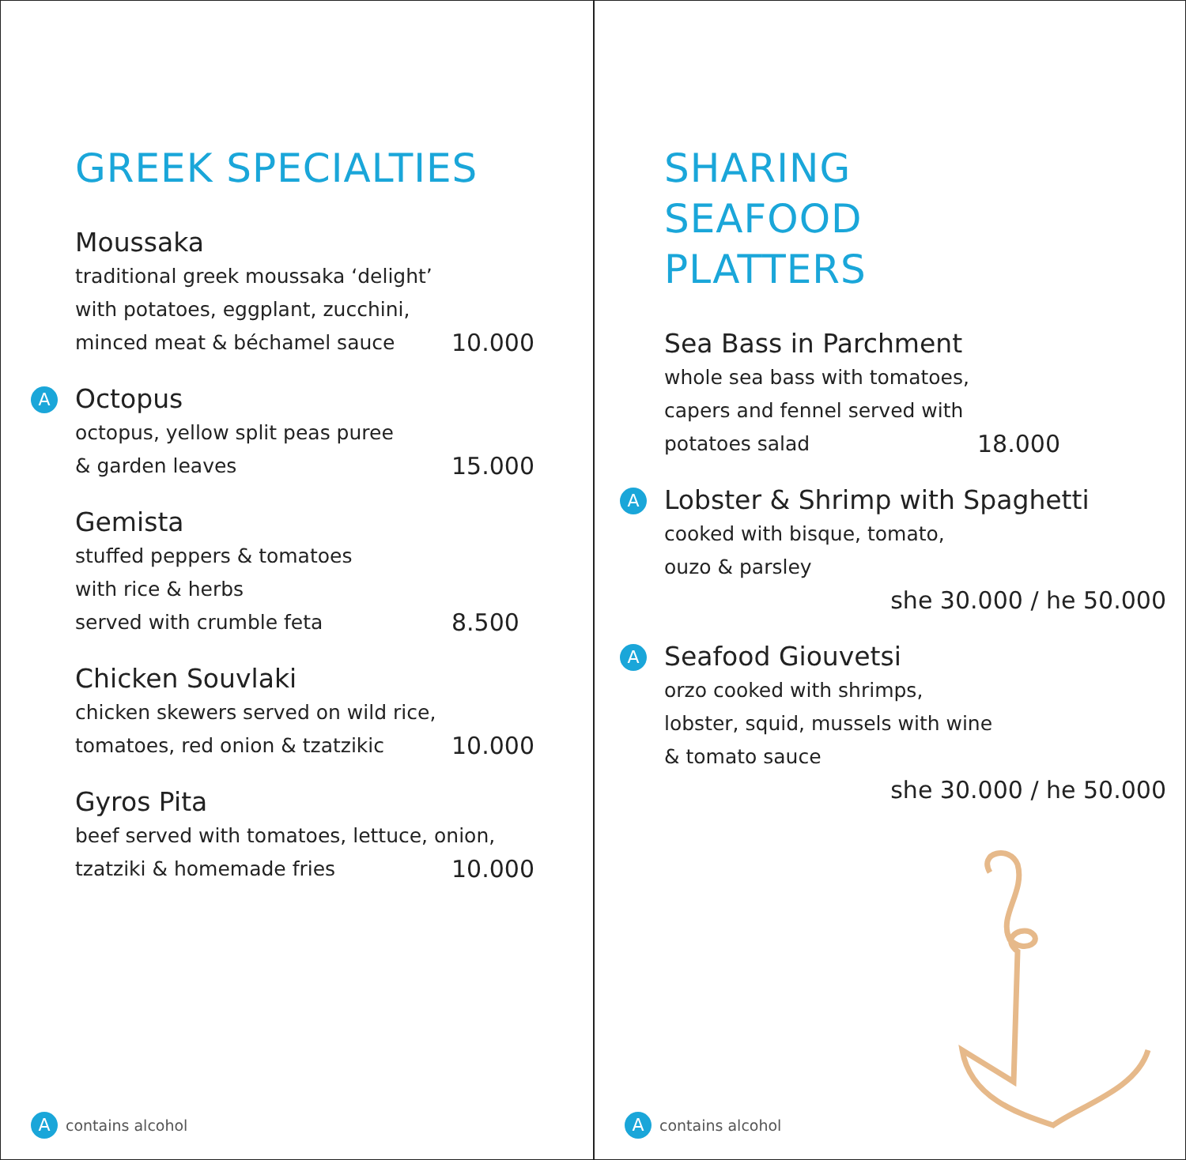GREEK SPECIALTIES
Moussaka
traditional greek moussaka ‘delight’
with potatoes, eggplant, zucchini,
minced meat & béchamel sauce 10.000
A
Octopus
octopus, yellow split peas puree
& garden leaves 15.000
Gemista
stuffed peppers & tomatoes
with rice & herbs
served with crumble feta 8.500
Chicken Souvlaki
chicken skewers served on wild rice,
tomatoes, red onion & tzatzikic 10.000
Gyros Pita
beef served with tomatoes, lettuce, onion,
tzatziki & homemade fries 10.000
Acontains alcohol
SHARING
SEAFOOD
PLATTERS
Sea Bass in Parchment
whole sea bass with tomatoes,
capers and fennel served with
potatoes salad 18.000
A
Lobster & Shrimp with Spaghetti
cooked with bisque, tomato,
ouzo & parsley
she 30.000 / he 50.000
A
Seafood Giouvetsi
orzo cooked with shrimps,
lobster, squid, mussels with wine
& tomato sauce
she 30.000 / he 50.000
Acontains alcohol